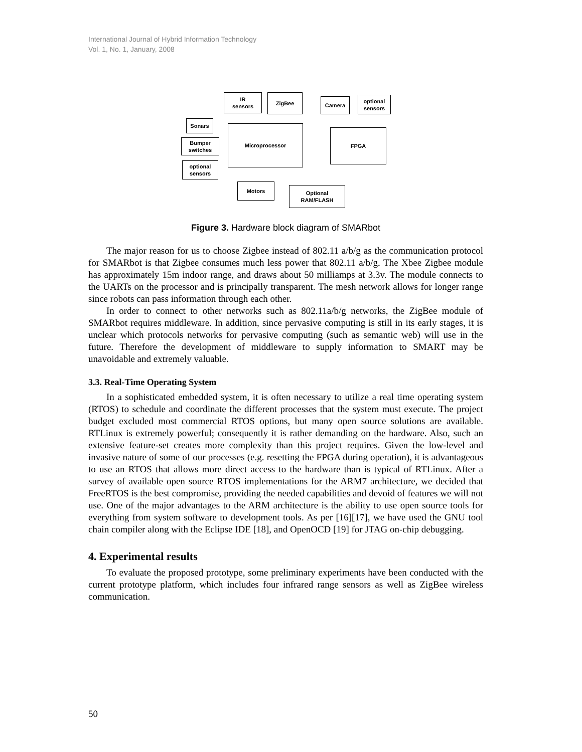International Journal of Hybrid Information Technology
Vol. 1, No. 1, January, 2008
IR
sensors
ZigBee
Camera
optional
sensors
Sonars
Bumper
switches
optional
sensors
Microprocessor
FPGA
Motors
Optional
RAM/FLASH
Figure 3. Hardware block diagram of SMARbot
The major reason for us to choose Zigbee instead of 802.11 a/b/g as the communication protocol for SMARbot is that Zigbee consumes much less power that 802.11 a/b/g. The Xbee Zigbee module has approximately 15m indoor range, and draws about 50 milliamps at 3.3v. The module connects to the UARTs on the processor and is principally transparent. The mesh network allows for longer range since robots can pass information through each other.
In order to connect to other networks such as 802.11a/b/g networks, the ZigBee module of SMARbot requires middleware. In addition, since pervasive computing is still in its early stages, it is unclear which protocols networks for pervasive computing (such as semantic web) will use in the future. Therefore the development of middleware to supply information to SMART may be unavoidable and extremely valuable.
3.3. Real-Time Operating System
In a sophisticated embedded system, it is often necessary to utilize a real time operating system (RTOS) to schedule and coordinate the different processes that the system must execute. The project budget excluded most commercial RTOS options, but many open source solutions are available. RTLinux is extremely powerful; consequently it is rather demanding on the hardware. Also, such an extensive feature-set creates more complexity than this project requires. Given the low-level and invasive nature of some of our processes (e.g. resetting the FPGA during operation), it is advantageous to use an RTOS that allows more direct access to the hardware than is typical of RTLinux. After a survey of available open source RTOS implementations for the ARM7 architecture, we decided that FreeRTOS is the best compromise, providing the needed capabilities and devoid of features we will not use. One of the major advantages to the ARM architecture is the ability to use open source tools for everything from system software to development tools. As per [16][17], we have used the GNU tool chain compiler along with the Eclipse IDE [18], and OpenOCD [19] for JTAG on-chip debugging.
4. Experimental results
To evaluate the proposed prototype, some preliminary experiments have been conducted with the current prototype platform, which includes four infrared range sensors as well as ZigBee wireless communication.
50